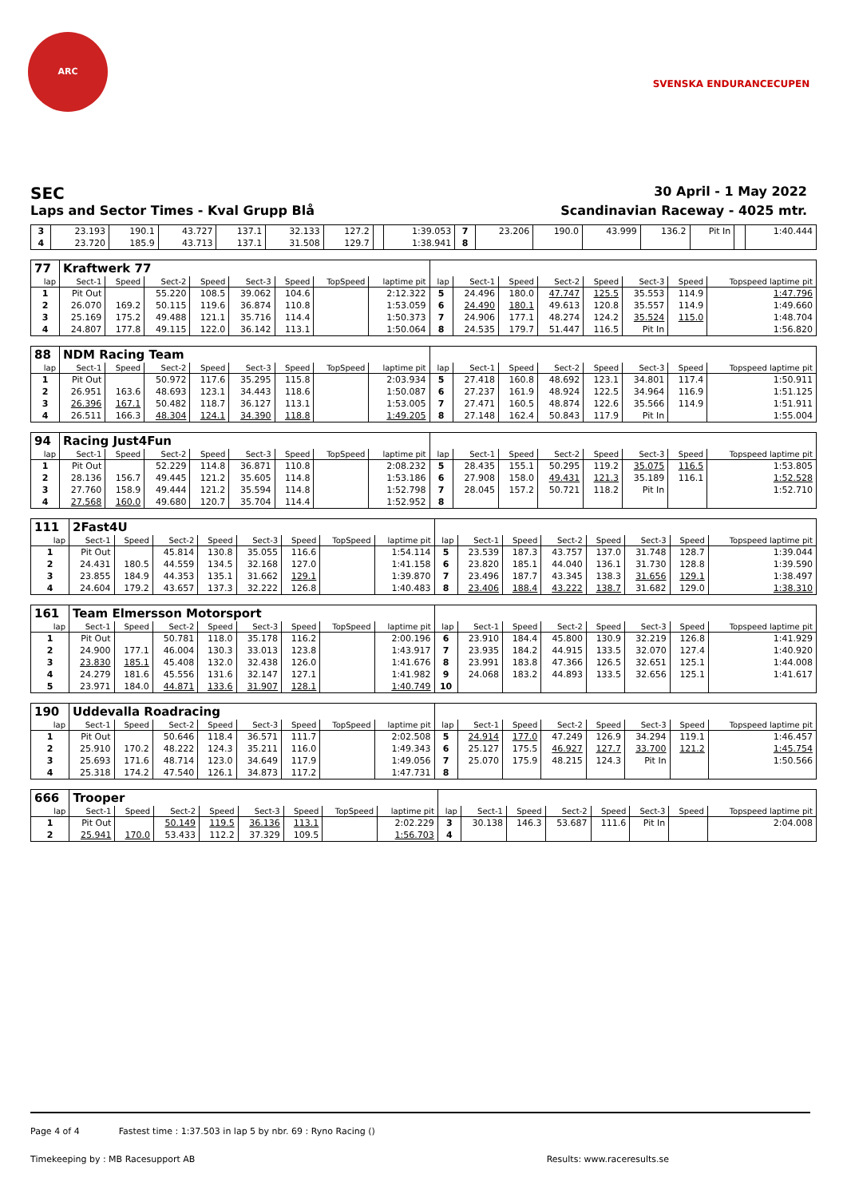ARC
SVENSKA ENDURANCECUPEN
SEC
30 April - 1 May 2022
Laps and Sector Times - Kval Grupp Blå
Scandinavian Raceway - 4025 mtr.
| 3 | 23.193 | 190.1 | 43.727 | 137.1 | 32.133 | 127.2 | | 1:39.053 | 7 | 23.206 | 190.0 | 43.999 | 136.2 | Pit In | | 1:40.444 |
| 4 | 23.720 | 185.9 | 43.713 | 137.1 | 31.508 | 129.7 | | 1:38.941 | 8 | | | | | | | |
| 77 | Kraftwerk 77 | | | | | | | | | | | | | | | |
| lap | Sect-1 | Speed | Sect-2 | Speed | Sect-3 | Speed | TopSpeed | laptime pit | lap | Sect-1 | Speed | Sect-2 | Speed | Sect-3 | Speed | Topspeed laptime pit |
| 1 | Pit Out | | 55.220 | 108.5 | 39.062 | 104.6 | | 2:12.322 | 5 | 24.496 | 180.0 | 47.747 | 125.5 | 35.553 | 114.9 | 1:47.796 |
| 2 | 26.070 | 169.2 | 50.115 | 119.6 | 36.874 | 110.8 | | 1:53.059 | 6 | 24.490 | 180.1 | 49.613 | 120.8 | 35.557 | 114.9 | 1:49.660 |
| 3 | 25.169 | 175.2 | 49.488 | 121.1 | 35.716 | 114.4 | | 1:50.373 | 7 | 24.906 | 177.1 | 48.274 | 124.2 | 35.524 | 115.0 | 1:48.704 |
| 4 | 24.807 | 177.8 | 49.115 | 122.0 | 36.142 | 113.1 | | 1:50.064 | 8 | 24.535 | 179.7 | 51.447 | 116.5 | Pit In | | 1:56.820 |
| 88 | NDM Racing Team | | | | | | | | | | | | | | | |
| lap | Sect-1 | Speed | Sect-2 | Speed | Sect-3 | Speed | TopSpeed | laptime pit | lap | Sect-1 | Speed | Sect-2 | Speed | Sect-3 | Speed | Topspeed laptime pit |
| 1 | Pit Out | | 50.972 | 117.6 | 35.295 | 115.8 | | 2:03.934 | 5 | 27.418 | 160.8 | 48.692 | 123.1 | 34.801 | 117.4 | 1:50.911 |
| 2 | 26.951 | 163.6 | 48.693 | 123.1 | 34.443 | 118.6 | | 1:50.087 | 6 | 27.237 | 161.9 | 48.924 | 122.5 | 34.964 | 116.9 | 1:51.125 |
| 3 | 26.396 | 167.1 | 50.482 | 118.7 | 36.127 | 113.1 | | 1:53.005 | 7 | 27.471 | 160.5 | 48.874 | 122.6 | 35.566 | 114.9 | 1:51.911 |
| 4 | 26.511 | 166.3 | 48.304 | 124.1 | 34.390 | 118.8 | | 1:49.205 | 8 | 27.148 | 162.4 | 50.843 | 117.9 | Pit In | | 1:55.004 |
| 94 | Racing Just4Fun | | | | | | | | | | | | | | | |
| lap | Sect-1 | Speed | Sect-2 | Speed | Sect-3 | Speed | TopSpeed | laptime pit | lap | Sect-1 | Speed | Sect-2 | Speed | Sect-3 | Speed | Topspeed laptime pit |
| 1 | Pit Out | | 52.229 | 114.8 | 36.871 | 110.8 | | 2:08.232 | 5 | 28.435 | 155.1 | 50.295 | 119.2 | 35.075 | 116.5 | 1:53.805 |
| 2 | 28.136 | 156.7 | 49.445 | 121.2 | 35.605 | 114.8 | | 1:53.186 | 6 | 27.908 | 158.0 | 49.431 | 121.3 | 35.189 | 116.1 | 1:52.528 |
| 3 | 27.760 | 158.9 | 49.444 | 121.2 | 35.594 | 114.8 | | 1:52.798 | 7 | 28.045 | 157.2 | 50.721 | 118.2 | Pit In | | 1:52.710 |
| 4 | 27.568 | 160.0 | 49.680 | 120.7 | 35.704 | 114.4 | | 1:52.952 | 8 | | | | | | | |
| 111 | 2Fast4U | | | | | | | | | | | | | | | |
| lap | Sect-1 | Speed | Sect-2 | Speed | Sect-3 | Speed | TopSpeed | laptime pit | lap | Sect-1 | Speed | Sect-2 | Speed | Sect-3 | Speed | Topspeed laptime pit |
| 1 | Pit Out | | 45.814 | 130.8 | 35.055 | 116.6 | | 1:54.114 | 5 | 23.539 | 187.3 | 43.757 | 137.0 | 31.748 | 128.7 | 1:39.044 |
| 2 | 24.431 | 180.5 | 44.559 | 134.5 | 32.168 | 127.0 | | 1:41.158 | 6 | 23.820 | 185.1 | 44.040 | 136.1 | 31.730 | 128.8 | 1:39.590 |
| 3 | 23.855 | 184.9 | 44.353 | 135.1 | 31.662 | 129.1 | | 1:39.870 | 7 | 23.496 | 187.7 | 43.345 | 138.3 | 31.656 | 129.1 | 1:38.497 |
| 4 | 24.604 | 179.2 | 43.657 | 137.3 | 32.222 | 126.8 | | 1:40.483 | 8 | 23.406 | 188.4 | 43.222 | 138.7 | 31.682 | 129.0 | 1:38.310 |
| 161 | Team Elmersson Motorsport | | | | | | | | | | | | | | | |
| lap | Sect-1 | Speed | Sect-2 | Speed | Sect-3 | Speed | TopSpeed | laptime pit | lap | Sect-1 | Speed | Sect-2 | Speed | Sect-3 | Speed | Topspeed laptime pit |
| 1 | Pit Out | | 50.781 | 118.0 | 35.178 | 116.2 | | 2:00.196 | 6 | 23.910 | 184.4 | 45.800 | 130.9 | 32.219 | 126.8 | 1:41.929 |
| 2 | 24.900 | 177.1 | 46.004 | 130.3 | 33.013 | 123.8 | | 1:43.917 | 7 | 23.935 | 184.2 | 44.915 | 133.5 | 32.070 | 127.4 | 1:40.920 |
| 3 | 23.830 | 185.1 | 45.408 | 132.0 | 32.438 | 126.0 | | 1:41.676 | 8 | 23.991 | 183.8 | 47.366 | 126.5 | 32.651 | 125.1 | 1:44.008 |
| 4 | 24.279 | 181.6 | 45.556 | 131.6 | 32.147 | 127.1 | | 1:41.982 | 9 | 24.068 | 183.2 | 44.893 | 133.5 | 32.656 | 125.1 | 1:41.617 |
| 5 | 23.971 | 184.0 | 44.871 | 133.6 | 31.907 | 128.1 | | 1:40.749 | 10 | | | | | | | |
| 190 | Uddevalla Roadracing | | | | | | | | | | | | | | | |
| lap | Sect-1 | Speed | Sect-2 | Speed | Sect-3 | Speed | TopSpeed | laptime pit | lap | Sect-1 | Speed | Sect-2 | Speed | Sect-3 | Speed | Topspeed laptime pit |
| 1 | Pit Out | | 50.646 | 118.4 | 36.571 | 111.7 | | 2:02.508 | 5 | 24.914 | 177.0 | 47.249 | 126.9 | 34.294 | 119.1 | 1:46.457 |
| 2 | 25.910 | 170.2 | 48.222 | 124.3 | 35.211 | 116.0 | | 1:49.343 | 6 | 25.127 | 175.5 | 46.927 | 127.7 | 33.700 | 121.2 | 1:45.754 |
| 3 | 25.693 | 171.6 | 48.714 | 123.0 | 34.649 | 117.9 | | 1:49.056 | 7 | 25.070 | 175.9 | 48.215 | 124.3 | Pit In | | 1:50.566 |
| 4 | 25.318 | 174.2 | 47.540 | 126.1 | 34.873 | 117.2 | | 1:47.731 | 8 | | | | | | | |
| 666 | Trooper | | | | | | | | | | | | | | | |
| lap | Sect-1 | Speed | Sect-2 | Speed | Sect-3 | Speed | TopSpeed | laptime pit | lap | Sect-1 | Speed | Sect-2 | Speed | Sect-3 | Speed | Topspeed laptime pit |
| 1 | Pit Out | | 50.149 | 119.5 | 36.136 | 113.1 | | 2:02.229 | 3 | 30.138 | 146.3 | 53.687 | 111.6 | Pit In | | 2:04.008 |
| 2 | 25.941 | 170.0 | 53.433 | 112.2 | 37.329 | 109.5 | | 1:56.703 | 4 | | | | | | | |
Page 4 of 4 Fastest time : 1:37.503 in lap 5 by nbr. 69 : Ryno Racing ()
Timekeeping by : MB Racesupport AB Results: www.raceresults.se